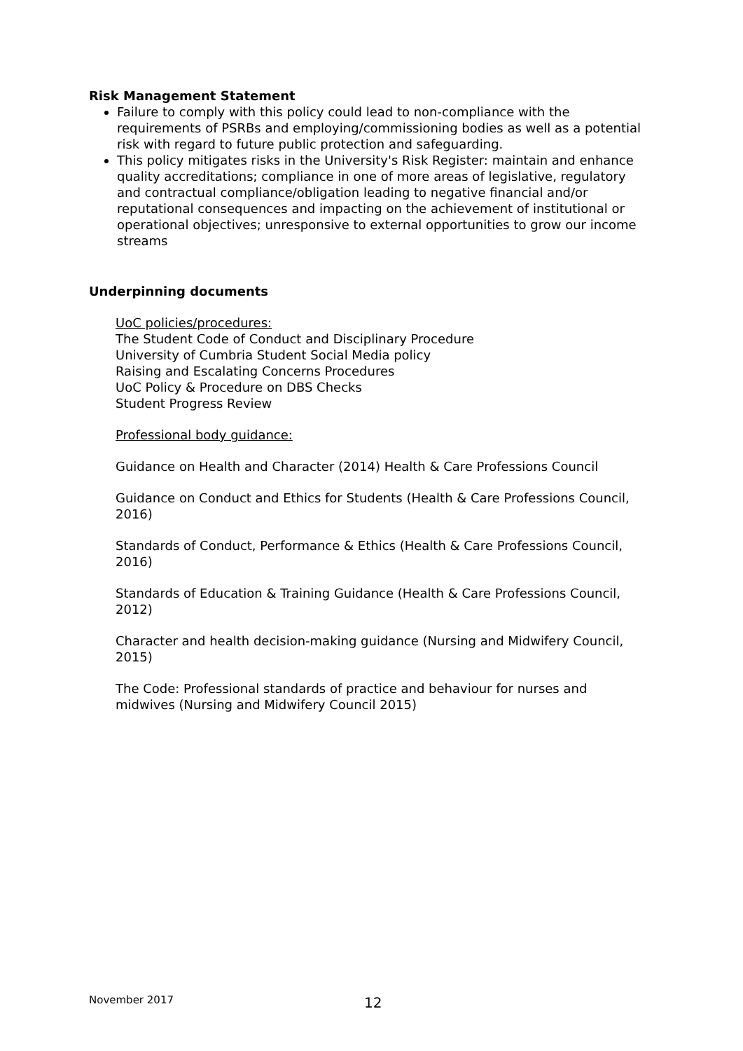Risk Management Statement
Failure to comply with this policy could lead to non-compliance with the requirements of PSRBs and employing/commissioning bodies as well as a potential risk with regard to future public protection and safeguarding.
This policy mitigates risks in the University's Risk Register: maintain and enhance quality accreditations; compliance in one of more areas of legislative, regulatory and contractual compliance/obligation leading to negative financial and/or reputational consequences and impacting on the achievement of institutional or operational objectives; unresponsive to external opportunities to grow our income streams
Underpinning documents
UoC policies/procedures:
The Student Code of Conduct and Disciplinary Procedure
University of Cumbria Student Social Media policy
Raising and Escalating Concerns Procedures
UoC Policy & Procedure on DBS Checks
Student Progress Review
Professional body guidance:
Guidance on Health and Character (2014) Health & Care Professions Council
Guidance on Conduct and Ethics for Students (Health & Care Professions Council, 2016)
Standards of Conduct, Performance & Ethics (Health & Care Professions Council, 2016)
Standards of Education & Training Guidance (Health & Care Professions Council, 2012)
Character and health decision-making guidance (Nursing and Midwifery Council, 2015)
The Code: Professional standards of practice and behaviour for nurses and midwives (Nursing and Midwifery Council 2015)
November 2017 12